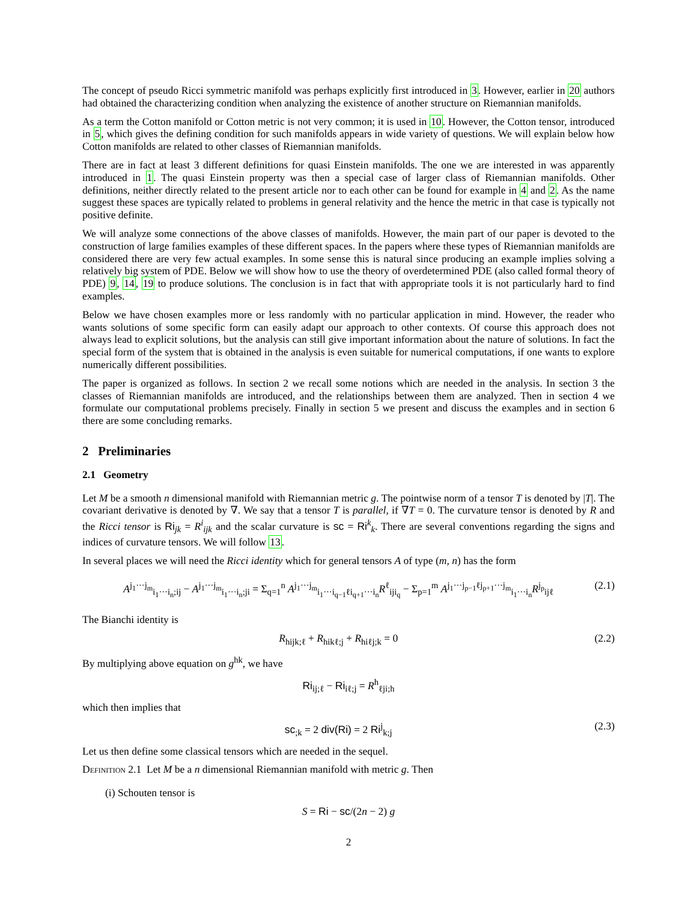The concept of pseudo Ricci symmetric manifold was perhaps explicitly first introduced in 3. However, earlier in 20 authors had obtained the characterizing condition when analyzing the existence of another structure on Riemannian manifolds.
As a term the Cotton manifold or Cotton metric is not very common; it is used in 10. However, the Cotton tensor, introduced in 5, which gives the defining condition for such manifolds appears in wide variety of questions. We will explain below how Cotton manifolds are related to other classes of Riemannian manifolds.
There are in fact at least 3 different definitions for quasi Einstein manifolds. The one we are interested in was apparently introduced in 1. The quasi Einstein property was then a special case of larger class of Riemannian manifolds. Other definitions, neither directly related to the present article nor to each other can be found for example in 4 and 2. As the name suggest these spaces are typically related to problems in general relativity and the hence the metric in that case is typically not positive definite.
We will analyze some connections of the above classes of manifolds. However, the main part of our paper is devoted to the construction of large families examples of these different spaces. In the papers where these types of Riemannian manifolds are considered there are very few actual examples. In some sense this is natural since producing an example implies solving a relatively big system of PDE. Below we will show how to use the theory of overdetermined PDE (also called formal theory of PDE) 9, 14, 19 to produce solutions. The conclusion is in fact that with appropriate tools it is not particularly hard to find examples.
Below we have chosen examples more or less randomly with no particular application in mind. However, the reader who wants solutions of some specific form can easily adapt our approach to other contexts. Of course this approach does not always lead to explicit solutions, but the analysis can still give important information about the nature of solutions. In fact the special form of the system that is obtained in the analysis is even suitable for numerical computations, if one wants to explore numerically different possibilities.
The paper is organized as follows. In section 2 we recall some notions which are needed in the analysis. In section 3 the classes of Riemannian manifolds are introduced, and the relationships between them are analyzed. Then in section 4 we formulate our computational problems precisely. Finally in section 5 we present and discuss the examples and in section 6 there are some concluding remarks.
2 Preliminaries
2.1 Geometry
Let M be a smooth n dimensional manifold with Riemannian metric g. The pointwise norm of a tensor T is denoted by |T|. The covariant derivative is denoted by ∇. We say that a tensor T is parallel, if ∇T = 0. The curvature tensor is denoted by R and the Ricci tensor is Ri<sub>jk</sub> = R<sup>i</sup><sub>ijk</sub> and the scalar curvature is sc = Ri<sup>k</sup><sub>k</sub>. There are several conventions regarding the signs and indices of curvature tensors. We will follow 13.
In several places we will need the Ricci identity which for general tensors A of type (m, n) has the form
A<sup>j<sub>1</sub>···j<sub>m</sub></sup><sub>i<sub>1</sub>···i<sub>n</sub>;ij</sub> − A<sup>j<sub>1</sub>···j<sub>m</sub></sup><sub>i<sub>1</sub>···i<sub>n</sub>;ji</sub> = Σ<sub>q=1</sub><sup>n</sup> A<sup>j<sub>1</sub>···j<sub>m</sub></sup><sub>i<sub>1</sub>···i<sub>q−1</sub>ℓi<sub>q+1</sub>···i<sub>n</sub></sub>R<sup>ℓ</sup><sub>iji<sub>q</sub></sub> − Σ<sub>p=1</sub><sup>m</sup> A<sup>j<sub>1</sub>···j<sub>p−1</sub>ℓj<sub>p+1</sub>···j<sub>m</sub></sup><sub>i<sub>1</sub>···i<sub>n</sub></sub>R<sup>j<sub>p</sub></sup><sub>ijℓ</sub> (2.1)
The Bianchi identity is
R<sub>hijk;ℓ</sub> + R<sub>hikℓ;j</sub> + R<sub>hiℓj;k</sub> = 0 (2.2)
By multiplying above equation on g<sup>hk</sup>, we have
Ri<sub>ij;ℓ</sub> − Ri<sub>iℓ;j</sub> = R<sup>h</sup><sub>ℓji;h</sub>
which then implies that
sc<sub>;k</sub> = 2 div(Ri) = 2 Ri<sup>j</sup><sub>k;j</sub> (2.3)
Let us then define some classical tensors which are needed in the sequel.
Definition 2.1 Let M be a n dimensional Riemannian manifold with metric g. Then
(i) Schouten tensor is
S = Ri − sc/(2n − 2) g
2